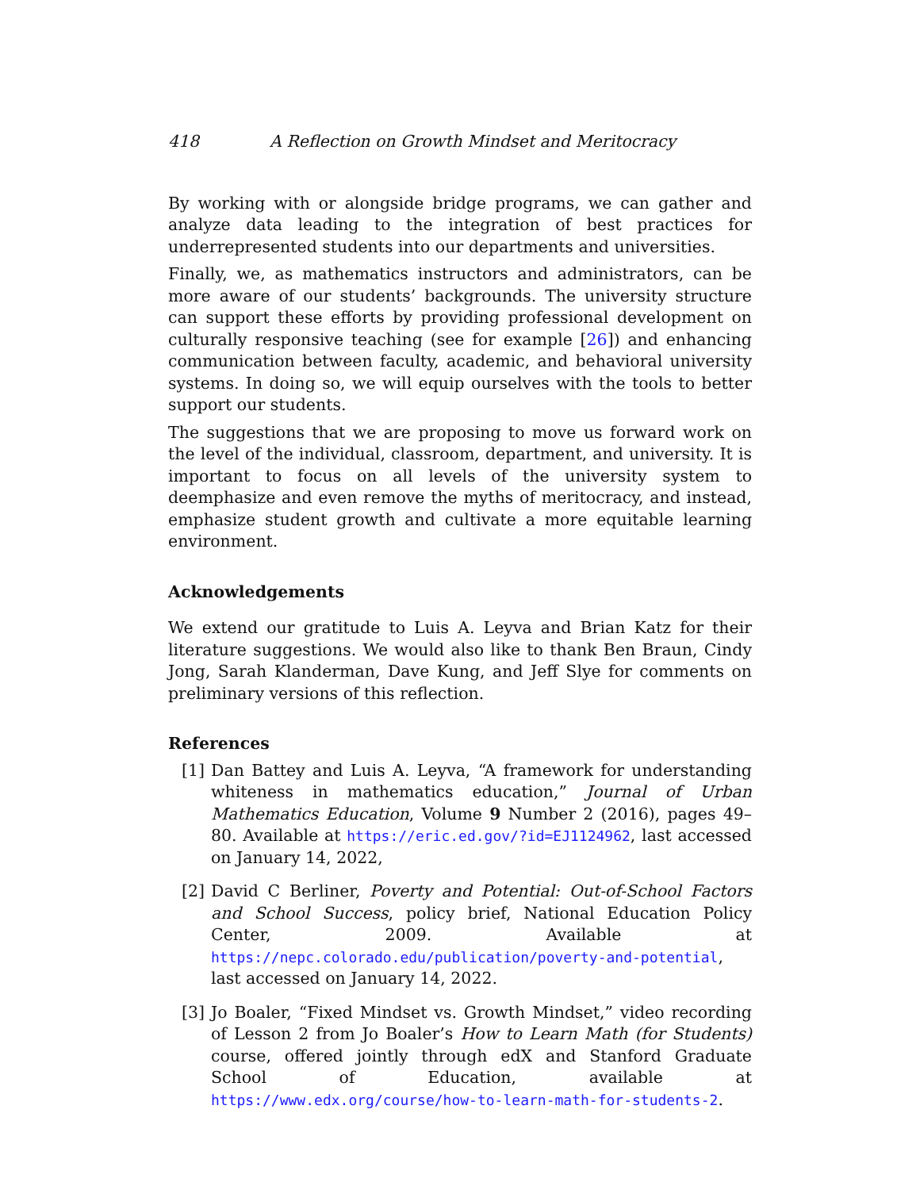418 A Reflection on Growth Mindset and Meritocracy
By working with or alongside bridge programs, we can gather and analyze data leading to the integration of best practices for underrepresented students into our departments and universities.
Finally, we, as mathematics instructors and administrators, can be more aware of our students’ backgrounds. The university structure can support these efforts by providing professional development on culturally responsive teaching (see for example [26]) and enhancing communication between faculty, academic, and behavioral university systems. In doing so, we will equip ourselves with the tools to better support our students.
The suggestions that we are proposing to move us forward work on the level of the individual, classroom, department, and university. It is important to focus on all levels of the university system to deemphasize and even remove the myths of meritocracy, and instead, emphasize student growth and cultivate a more equitable learning environment.
Acknowledgements
We extend our gratitude to Luis A. Leyva and Brian Katz for their literature suggestions. We would also like to thank Ben Braun, Cindy Jong, Sarah Klanderman, Dave Kung, and Jeff Slye for comments on preliminary versions of this reflection.
References
[1] Dan Battey and Luis A. Leyva, “A framework for understanding whiteness in mathematics education,” Journal of Urban Mathematics Education, Volume 9 Number 2 (2016), pages 49–80. Available at https://eric.ed.gov/?id=EJ1124962, last accessed on January 14, 2022,
[2] David C Berliner, Poverty and Potential: Out-of-School Factors and School Success, policy brief, National Education Policy Center, 2009. Available at https://nepc.colorado.edu/publication/poverty-and-potential, last accessed on January 14, 2022.
[3] Jo Boaler, “Fixed Mindset vs. Growth Mindset,” video recording of Lesson 2 from Jo Boaler’s How to Learn Math (for Students) course, offered jointly through edX and Stanford Graduate School of Education, available at https://www.edx.org/course/how-to-learn-math-for-students-2.